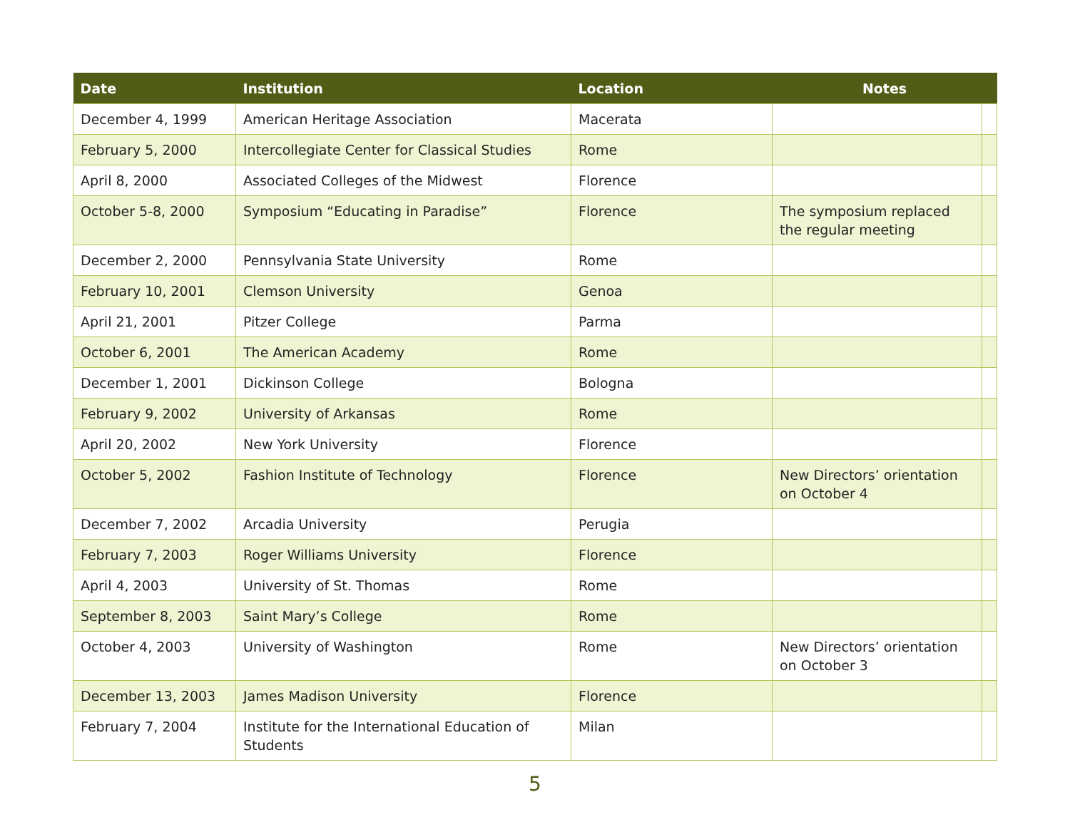| Date | Institution | Location | Notes | |
| --- | --- | --- | --- | --- |
| December 4, 1999 | American Heritage Association | Macerata | | |
| February 5, 2000 | Intercollegiate Center for Classical Studies | Rome | | |
| April 8, 2000 | Associated Colleges of the Midwest | Florence | | |
| October 5-8, 2000 | Symposium “Educating in Paradise” | Florence | The symposium replaced the regular meeting | |
| December 2, 2000 | Pennsylvania State University | Rome | | |
| February 10, 2001 | Clemson University | Genoa | | |
| April 21, 2001 | Pitzer College | Parma | | |
| October 6, 2001 | The American Academy | Rome | | |
| December 1, 2001 | Dickinson College | Bologna | | |
| February 9, 2002 | University of Arkansas | Rome | | |
| April 20, 2002 | New York University | Florence | | |
| October 5, 2002 | Fashion Institute of Technology | Florence | New Directors’ orientation on October 4 | |
| December 7, 2002 | Arcadia University | Perugia | | |
| February 7, 2003 | Roger Williams University | Florence | | |
| April 4, 2003 | University of St. Thomas | Rome | | |
| September 8, 2003 | Saint Mary’s College | Rome | | |
| October 4, 2003 | University of Washington | Rome | New Directors’ orientation on October 3 | |
| December 13, 2003 | James Madison University | Florence | | |
| February 7, 2004 | Institute for the International Education of Students | Milan | | |
5